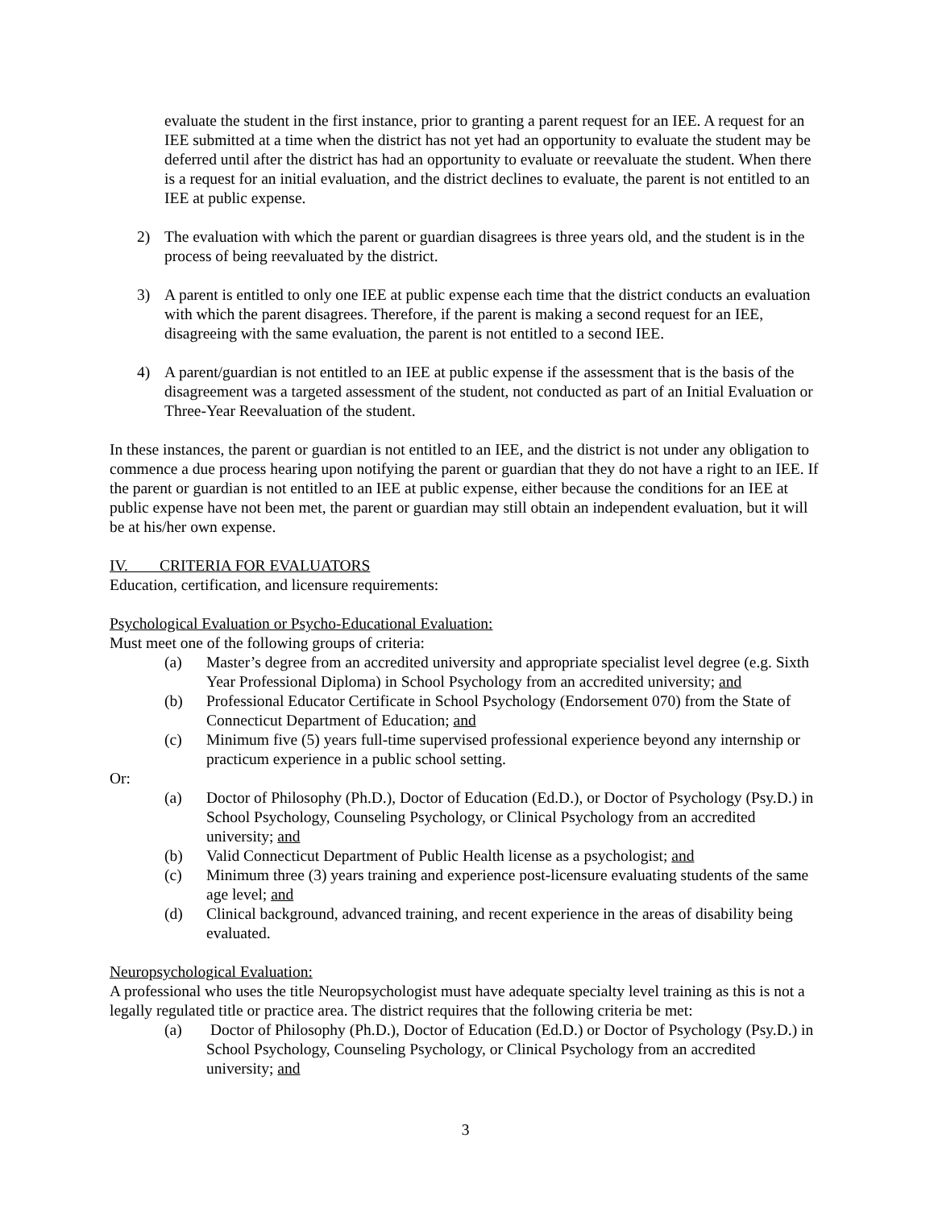evaluate the student in the first instance, prior to granting a parent request for an IEE. A request for an IEE submitted at a time when the district has not yet had an opportunity to evaluate the student may be deferred until after the district has had an opportunity to evaluate or reevaluate the student. When there is a request for an initial evaluation, and the district declines to evaluate, the parent is not entitled to an IEE at public expense.
2) The evaluation with which the parent or guardian disagrees is three years old, and the student is in the process of being reevaluated by the district.
3) A parent is entitled to only one IEE at public expense each time that the district conducts an evaluation with which the parent disagrees. Therefore, if the parent is making a second request for an IEE, disagreeing with the same evaluation, the parent is not entitled to a second IEE.
4) A parent/guardian is not entitled to an IEE at public expense if the assessment that is the basis of the disagreement was a targeted assessment of the student, not conducted as part of an Initial Evaluation or Three-Year Reevaluation of the student.
In these instances, the parent or guardian is not entitled to an IEE, and the district is not under any obligation to commence a due process hearing upon notifying the parent or guardian that they do not have a right to an IEE. If the parent or guardian is not entitled to an IEE at public expense, either because the conditions for an IEE at public expense have not been met, the parent or guardian may still obtain an independent evaluation, but it will be at his/her own expense.
IV. CRITERIA FOR EVALUATORS
Education, certification, and licensure requirements:
Psychological Evaluation or Psycho-Educational Evaluation:
Must meet one of the following groups of criteria:
(a) Master’s degree from an accredited university and appropriate specialist level degree (e.g. Sixth Year Professional Diploma) in School Psychology from an accredited university; and
(b) Professional Educator Certificate in School Psychology (Endorsement 070) from the State of Connecticut Department of Education; and
(c) Minimum five (5) years full-time supervised professional experience beyond any internship or practicum experience in a public school setting.
Or:
(a) Doctor of Philosophy (Ph.D.), Doctor of Education (Ed.D.), or Doctor of Psychology (Psy.D.) in School Psychology, Counseling Psychology, or Clinical Psychology from an accredited university; and
(b) Valid Connecticut Department of Public Health license as a psychologist; and
(c) Minimum three (3) years training and experience post-licensure evaluating students of the same age level; and
(d) Clinical background, advanced training, and recent experience in the areas of disability being evaluated.
Neuropsychological Evaluation:
A professional who uses the title Neuropsychologist must have adequate specialty level training as this is not a legally regulated title or practice area. The district requires that the following criteria be met:
(a) Doctor of Philosophy (Ph.D.), Doctor of Education (Ed.D.) or Doctor of Psychology (Psy.D.) in School Psychology, Counseling Psychology, or Clinical Psychology from an accredited university; and
3